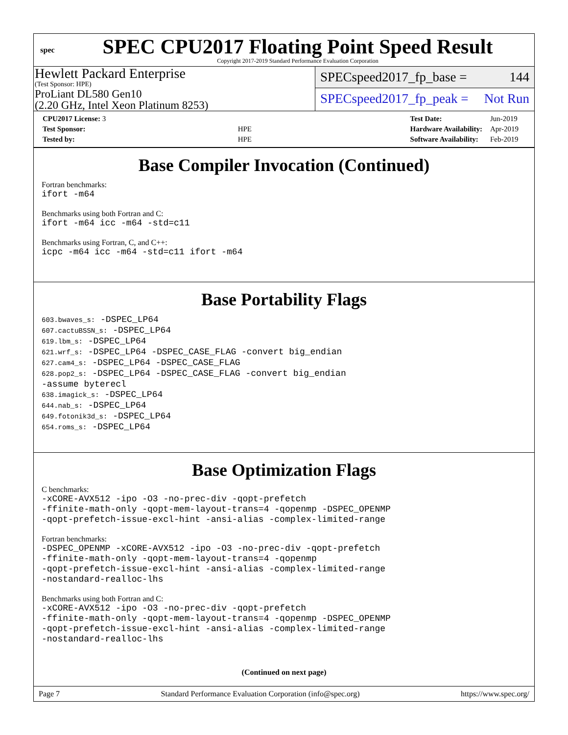spec
SPEC CPU2017 Floating Point Speed Result
Copyright 2017-2019 Standard Performance Evaluation Corporation
Hewlett Packard Enterprise
(Test Sponsor: HPE)
ProLiant DL580 Gen10
(2.20 GHz, Intel Xeon Platinum 8253)
SPECspeed2017_fp_base = 144
SPECspeed2017_fp_peak = Not Run
| CPU2017 License: 3 | |
| Test Sponsor: | HPE |
| Tested by: | HPE |
| Test Date: | Jun-2019 |
| Hardware Availability: | Apr-2019 |
| Software Availability: | Feb-2019 |
Base Compiler Invocation (Continued)
Fortran benchmarks:
ifort -m64
Benchmarks using both Fortran and C:
ifort -m64 icc -m64 -std=c11
Benchmarks using Fortran, C, and C++:
icpc -m64 icc -m64 -std=c11 ifort -m64
Base Portability Flags
603.bwaves_s: -DSPEC_LP64
607.cactuBSSN_s: -DSPEC_LP64
619.lbm_s: -DSPEC_LP64
621.wrf_s: -DSPEC_LP64 -DSPEC_CASE_FLAG -convert big_endian
627.cam4_s: -DSPEC_LP64 -DSPEC_CASE_FLAG
628.pop2_s: -DSPEC_LP64 -DSPEC_CASE_FLAG -convert big_endian
-assume byterecl
638.imagick_s: -DSPEC_LP64
644.nab_s: -DSPEC_LP64
649.fotonik3d_s: -DSPEC_LP64
654.roms_s: -DSPEC_LP64
Base Optimization Flags
C benchmarks:
-xCORE-AVX512 -ipo -O3 -no-prec-div -qopt-prefetch
-ffinite-math-only -qopt-mem-layout-trans=4 -qopenmp -DSPEC_OPENMP
-qopt-prefetch-issue-excl-hint -ansi-alias -complex-limited-range
Fortran benchmarks:
-DSPEC_OPENMP -xCORE-AVX512 -ipo -O3 -no-prec-div -qopt-prefetch
-ffinite-math-only -qopt-mem-layout-trans=4 -qopenmp
-qopt-prefetch-issue-excl-hint -ansi-alias -complex-limited-range
-nostandard-realloc-lhs
Benchmarks using both Fortran and C:
-xCORE-AVX512 -ipo -O3 -no-prec-div -qopt-prefetch
-ffinite-math-only -qopt-mem-layout-trans=4 -qopenmp -DSPEC_OPENMP
-qopt-prefetch-issue-excl-hint -ansi-alias -complex-limited-range
-nostandard-realloc-lhs
(Continued on next page)
Page 7 Standard Performance Evaluation Corporation (info@spec.org) https://www.spec.org/